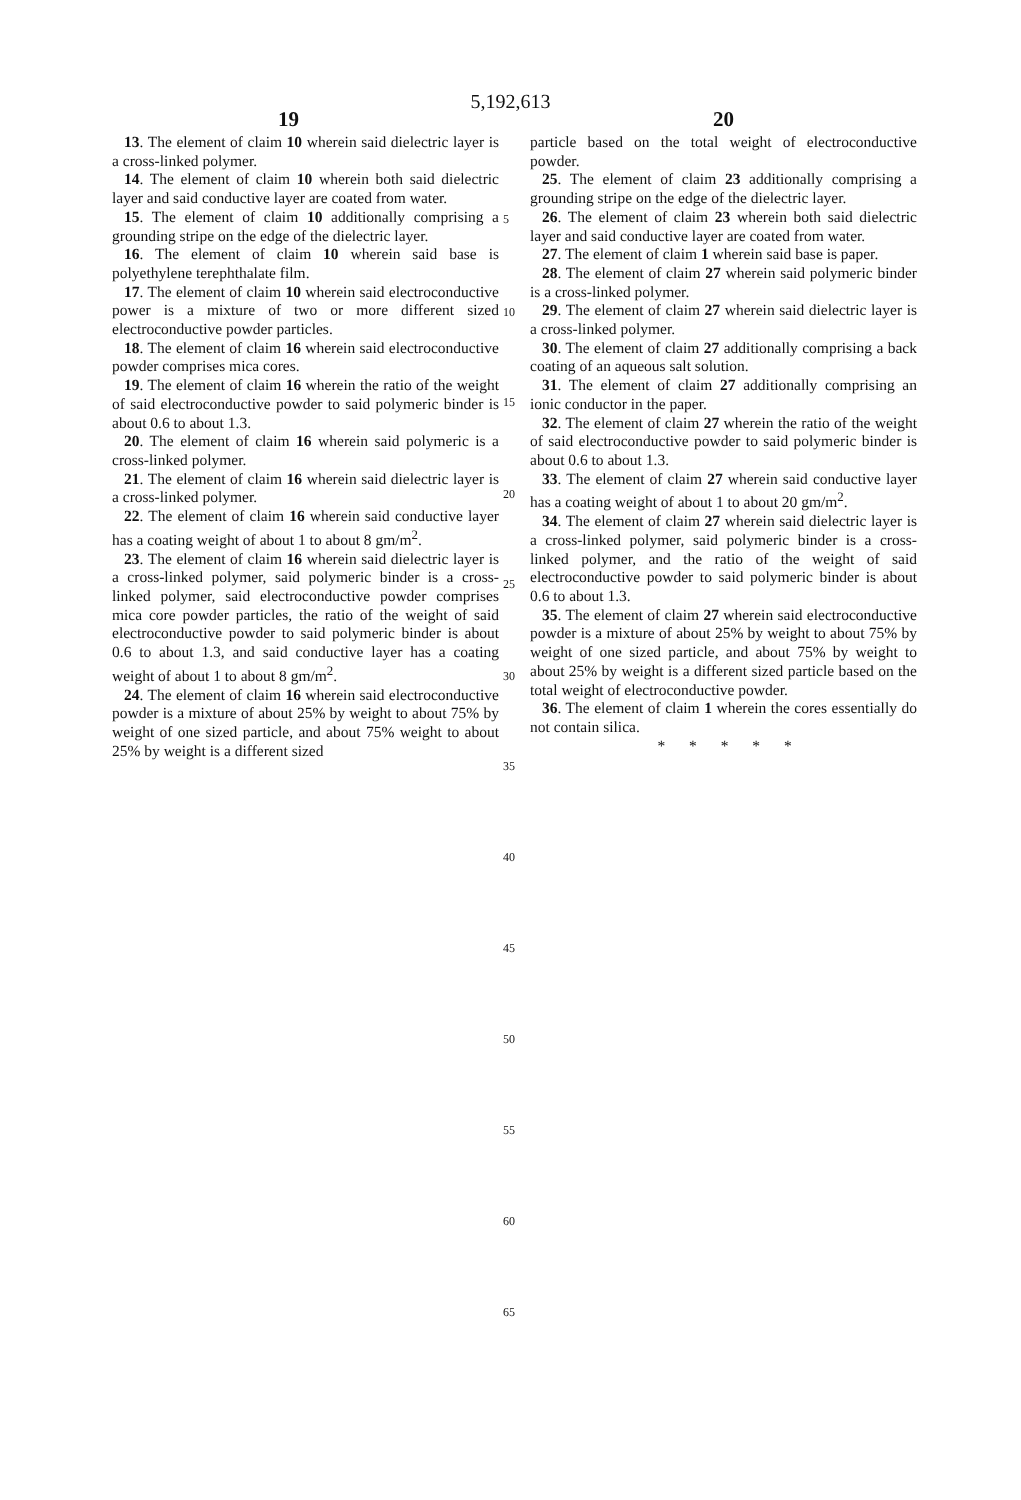5,192,613
19 20
13. The element of claim 10 wherein said dielectric layer is a cross-linked polymer.
14. The element of claim 10 wherein both said dielectric layer and said conductive layer are coated from water.
15. The element of claim 10 additionally comprising a grounding stripe on the edge of the dielectric layer.
16. The element of claim 10 wherein said base is polyethylene terephthalate film.
17. The element of claim 10 wherein said electroconductive power is a mixture of two or more different sized electroconductive powder particles.
18. The element of claim 16 wherein said electroconductive powder comprises mica cores.
19. The element of claim 16 wherein the ratio of the weight of said electroconductive powder to said polymeric binder is about 0.6 to about 1.3.
20. The element of claim 16 wherein said polymeric is a cross-linked polymer.
21. The element of claim 16 wherein said dielectric layer is a cross-linked polymer.
22. The element of claim 16 wherein said conductive layer has a coating weight of about 1 to about 8 gm/m<sup>2</sup>.
23. The element of claim 16 wherein said dielectric layer is a cross-linked polymer, said polymeric binder is a cross-linked polymer, said electroconductive powder comprises mica core powder particles, the ratio of the weight of said electroconductive powder to said polymeric binder is about 0.6 to about 1.3, and said conductive layer has a coating weight of about 1 to about 8 gm/m<sup>2</sup>.
24. The element of claim 16 wherein said electroconductive powder is a mixture of about 25% by weight to about 75% by weight of one sized particle, and about 75% weight to about 25% by weight is a different sized
particle based on the total weight of electroconductive powder.
25. The element of claim 23 additionally comprising a grounding stripe on the edge of the dielectric layer.
26. The element of claim 23 wherein both said dielectric layer and said conductive layer are coated from water.
27. The element of claim 1 wherein said base is paper.
28. The element of claim 27 wherein said polymeric binder is a cross-linked polymer.
29. The element of claim 27 wherein said dielectric layer is a cross-linked polymer.
30. The element of claim 27 additionally comprising a back coating of an aqueous salt solution.
31. The element of claim 27 additionally comprising an ionic conductor in the paper.
32. The element of claim 27 wherein the ratio of the weight of said electroconductive powder to said polymeric binder is about 0.6 to about 1.3.
33. The element of claim 27 wherein said conductive layer has a coating weight of about 1 to about 20 gm/m<sup>2</sup>.
34. The element of claim 27 wherein said dielectric layer is a cross-linked polymer, said polymeric binder is a cross-linked polymer, and the ratio of the weight of said electroconductive powder to said polymeric binder is about 0.6 to about 1.3.
35. The element of claim 27 wherein said electroconductive powder is a mixture of about 25% by weight to about 75% by weight of one sized particle, and about 75% by weight to about 25% by weight is a different sized particle based on the total weight of electroconductive powder.
36. The element of claim 1 wherein the cores essentially do not contain silica.
* * * * *
5
10
15
20
25
30
35
40
45
50
55
60
65